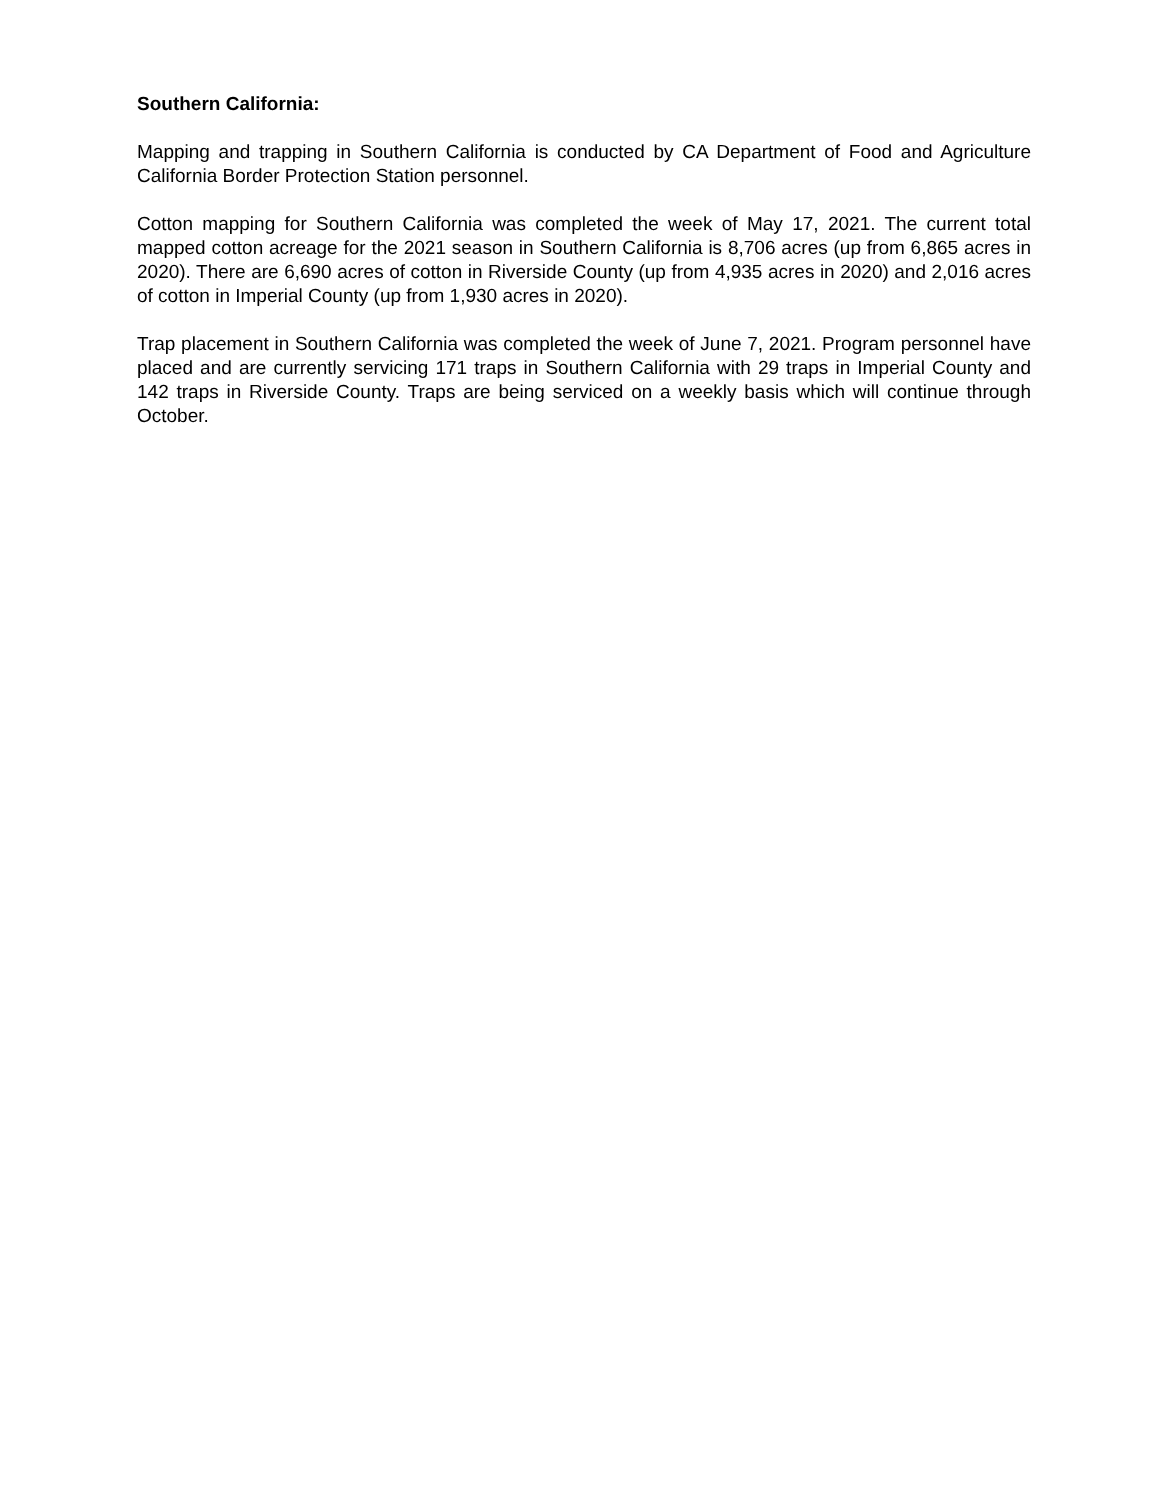Southern California:
Mapping and trapping in Southern California is conducted by CA Department of Food and Agriculture California Border Protection Station personnel.
Cotton mapping for Southern California was completed the week of May 17, 2021. The current total mapped cotton acreage for the 2021 season in Southern California is 8,706 acres (up from 6,865 acres in 2020). There are 6,690 acres of cotton in Riverside County (up from 4,935 acres in 2020) and 2,016 acres of cotton in Imperial County (up from 1,930 acres in 2020).
Trap placement in Southern California was completed the week of June 7, 2021. Program personnel have placed and are currently servicing 171 traps in Southern California with 29 traps in Imperial County and 142 traps in Riverside County. Traps are being serviced on a weekly basis which will continue through October.